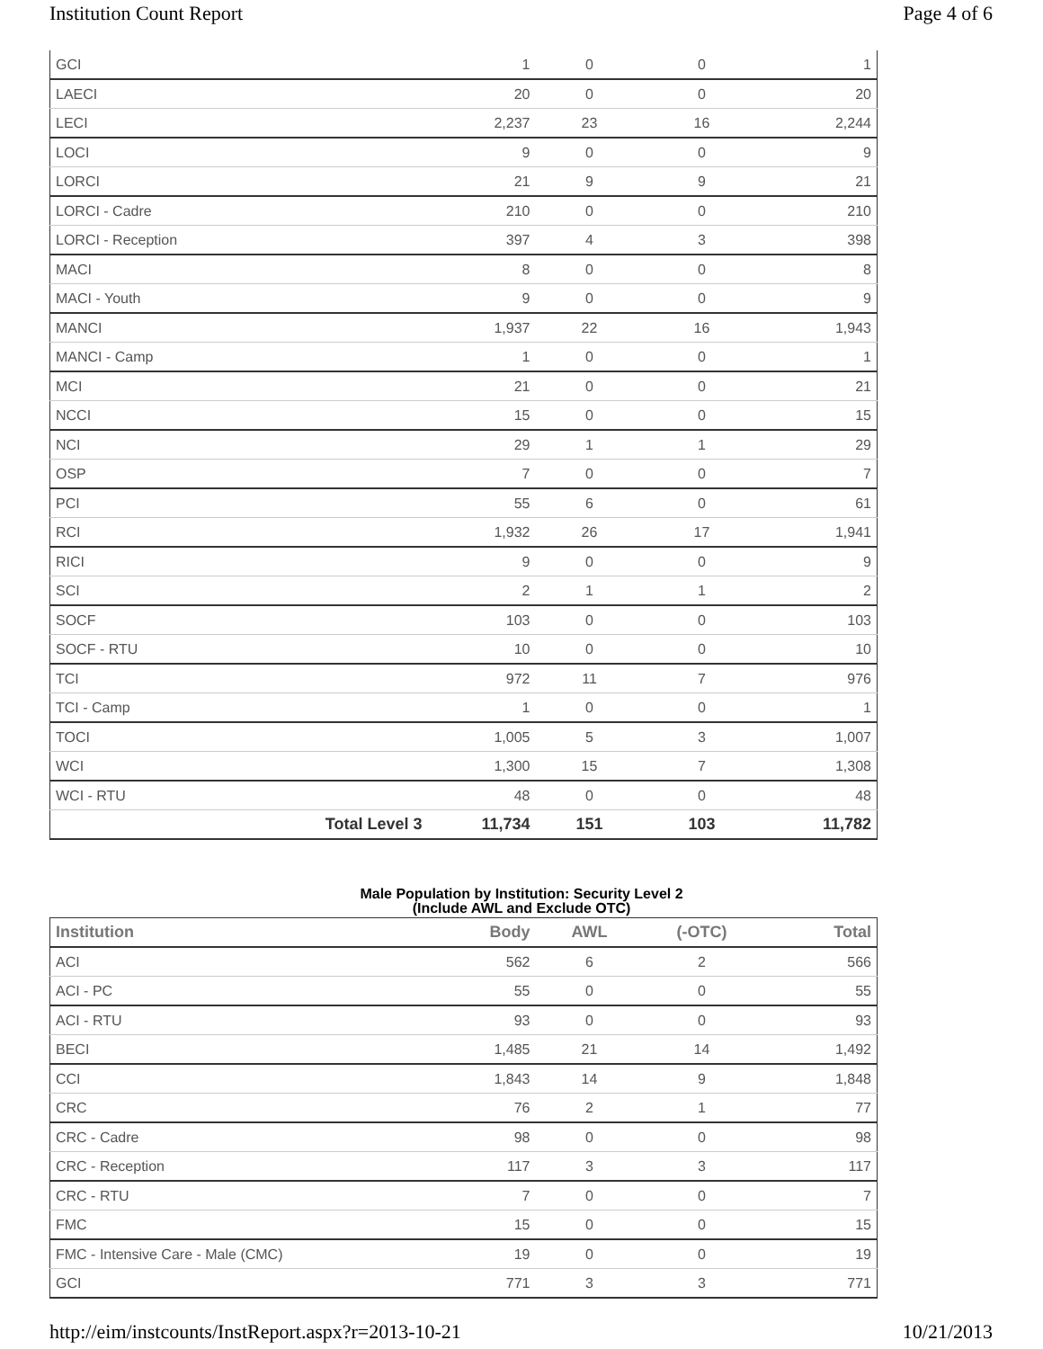Institution Count Report Page 4 of 6
| GCI | | 1 | 0 | 0 | 1 |
| LAECI | | 20 | 0 | 0 | 20 |
| LECI | | 2,237 | 23 | 16 | 2,244 |
| LOCI | | 9 | 0 | 0 | 9 |
| LORCI | | 21 | 9 | 9 | 21 |
| LORCI - Cadre | | 210 | 0 | 0 | 210 |
| LORCI - Reception | | 397 | 4 | 3 | 398 |
| MACI | | 8 | 0 | 0 | 8 |
| MACI - Youth | | 9 | 0 | 0 | 9 |
| MANCI | | 1,937 | 22 | 16 | 1,943 |
| MANCI - Camp | | 1 | 0 | 0 | 1 |
| MCI | | 21 | 0 | 0 | 21 |
| NCCI | | 15 | 0 | 0 | 15 |
| NCI | | 29 | 1 | 1 | 29 |
| OSP | | 7 | 0 | 0 | 7 |
| PCI | | 55 | 6 | 0 | 61 |
| RCI | | 1,932 | 26 | 17 | 1,941 |
| RICI | | 9 | 0 | 0 | 9 |
| SCI | | 2 | 1 | 1 | 2 |
| SOCF | | 103 | 0 | 0 | 103 |
| SOCF - RTU | | 10 | 0 | 0 | 10 |
| TCI | | 972 | 11 | 7 | 976 |
| TCI - Camp | | 1 | 0 | 0 | 1 |
| TOCI | | 1,005 | 5 | 3 | 1,007 |
| WCI | | 1,300 | 15 | 7 | 1,308 |
| WCI - RTU | | 48 | 0 | 0 | 48 |
| | Total Level 3 | 11,734 | 151 | 103 | 11,782 |
Male Population by Institution: Security Level 2
(Include AWL and Exclude OTC)
| Institution | Body | AWL | (-OTC) | Total |
| --- | --- | --- | --- | --- |
| ACI | 562 | 6 | 2 | 566 |
| ACI - PC | 55 | 0 | 0 | 55 |
| ACI - RTU | 93 | 0 | 0 | 93 |
| BECI | 1,485 | 21 | 14 | 1,492 |
| CCI | 1,843 | 14 | 9 | 1,848 |
| CRC | 76 | 2 | 1 | 77 |
| CRC - Cadre | 98 | 0 | 0 | 98 |
| CRC - Reception | 117 | 3 | 3 | 117 |
| CRC - RTU | 7 | 0 | 0 | 7 |
| FMC | 15 | 0 | 0 | 15 |
| FMC - Intensive Care - Male (CMC) | 19 | 0 | 0 | 19 |
| GCI | 771 | 3 | 3 | 771 |
http://eim/instcounts/InstReport.aspx?r=2013-10-21 10/21/2013